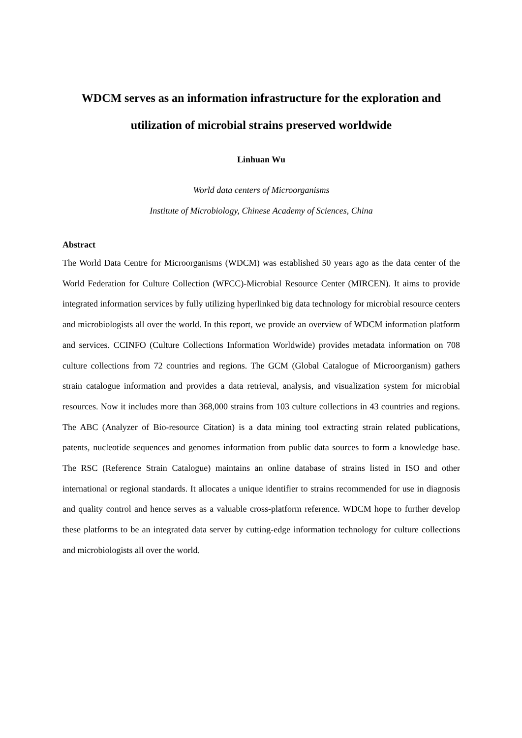WDCM serves as an information infrastructure for the exploration and
utilization of microbial strains preserved worldwide
Linhuan Wu
World data centers of Microorganisms
Institute of Microbiology, Chinese Academy of Sciences, China
Abstract
The World Data Centre for Microorganisms (WDCM) was established 50 years ago as the data center of the World Federation for Culture Collection (WFCC)-Microbial Resource Center (MIRCEN). It aims to provide integrated information services by fully utilizing hyperlinked big data technology for microbial resource centers and microbiologists all over the world. In this report, we provide an overview of WDCM information platform and services. CCINFO (Culture Collections Information Worldwide) provides metadata information on 708 culture collections from 72 countries and regions. The GCM (Global Catalogue of Microorganism) gathers strain catalogue information and provides a data retrieval, analysis, and visualization system for microbial resources. Now it includes more than 368,000 strains from 103 culture collections in 43 countries and regions. The ABC (Analyzer of Bio-resource Citation) is a data mining tool extracting strain related publications, patents, nucleotide sequences and genomes information from public data sources to form a knowledge base. The RSC (Reference Strain Catalogue) maintains an online database of strains listed in ISO and other international or regional standards. It allocates a unique identifier to strains recommended for use in diagnosis and quality control and hence serves as a valuable cross-platform reference. WDCM hope to further develop these platforms to be an integrated data server by cutting-edge information technology for culture collections and microbiologists all over the world.